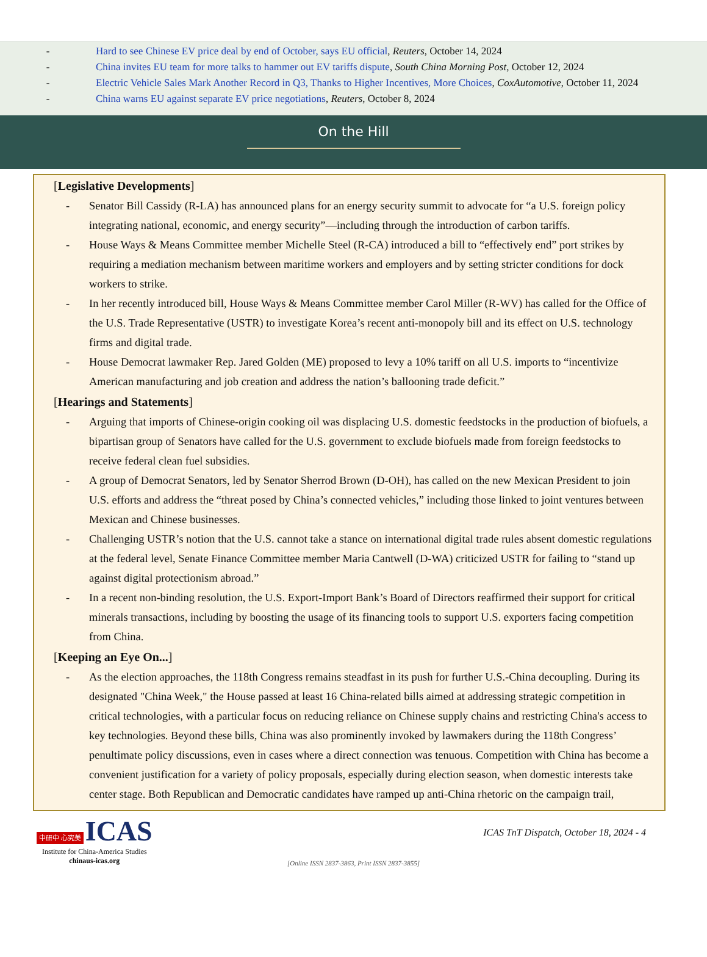- Hard to see Chinese EV price deal by end of October, says EU official, Reuters, October 14, 2024
- China invites EU team for more talks to hammer out EV tariffs dispute, South China Morning Post, October 12, 2024
- Electric Vehicle Sales Mark Another Record in Q3, Thanks to Higher Incentives, More Choices, CoxAutomotive, October 11, 2024
- China warns EU against separate EV price negotiations, Reuters, October 8, 2024
On the Hill
[Legislative Developments]
- Senator Bill Cassidy (R-LA) has announced plans for an energy security summit to advocate for “a U.S. foreign policy integrating national, economic, and energy security”—including through the introduction of carbon tariffs.
- House Ways & Means Committee member Michelle Steel (R-CA) introduced a bill to “effectively end” port strikes by requiring a mediation mechanism between maritime workers and employers and by setting stricter conditions for dock workers to strike.
- In her recently introduced bill, House Ways & Means Committee member Carol Miller (R-WV) has called for the Office of the U.S. Trade Representative (USTR) to investigate Korea’s recent anti-monopoly bill and its effect on U.S. technology firms and digital trade.
- House Democrat lawmaker Rep. Jared Golden (ME) proposed to levy a 10% tariff on all U.S. imports to “incentivize American manufacturing and job creation and address the nation’s ballooning trade deficit.”
[Hearings and Statements]
- Arguing that imports of Chinese-origin cooking oil was displacing U.S. domestic feedstocks in the production of biofuels, a bipartisan group of Senators have called for the U.S. government to exclude biofuels made from foreign feedstocks to receive federal clean fuel subsidies.
- A group of Democrat Senators, led by Senator Sherrod Brown (D-OH), has called on the new Mexican President to join U.S. efforts and address the “threat posed by China’s connected vehicles,” including those linked to joint ventures between Mexican and Chinese businesses.
- Challenging USTR’s notion that the U.S. cannot take a stance on international digital trade rules absent domestic regulations at the federal level, Senate Finance Committee member Maria Cantwell (D-WA) criticized USTR for failing to “stand up against digital protectionism abroad.”
- In a recent non-binding resolution, the U.S. Export-Import Bank’s Board of Directors reaffirmed their support for critical minerals transactions, including by boosting the usage of its financing tools to support U.S. exporters facing competition from China.
[Keeping an Eye On...]
- As the election approaches, the 118th Congress remains steadfast in its push for further U.S.-China decoupling. During its designated "China Week," the House passed at least 16 China-related bills aimed at addressing strategic competition in critical technologies, with a particular focus on reducing reliance on Chinese supply chains and restricting China's access to key technologies. Beyond these bills, China was also prominently invoked by lawmakers during the 118th Congress’ penultimate policy discussions, even in cases where a direct connection was tenuous. Competition with China has become a convenient justification for a variety of policy proposals, especially during election season, when domestic interests take center stage. Both Republican and Democratic candidates have ramped up anti-China rhetoric on the campaign trail,
中研中 心究美 ICAS
Institute for China-America Studies
chinaus-icas.org
ICAS TnT Dispatch, October 18, 2024 - 4
[Online ISSN 2837-3863, Print ISSN 2837-3855]